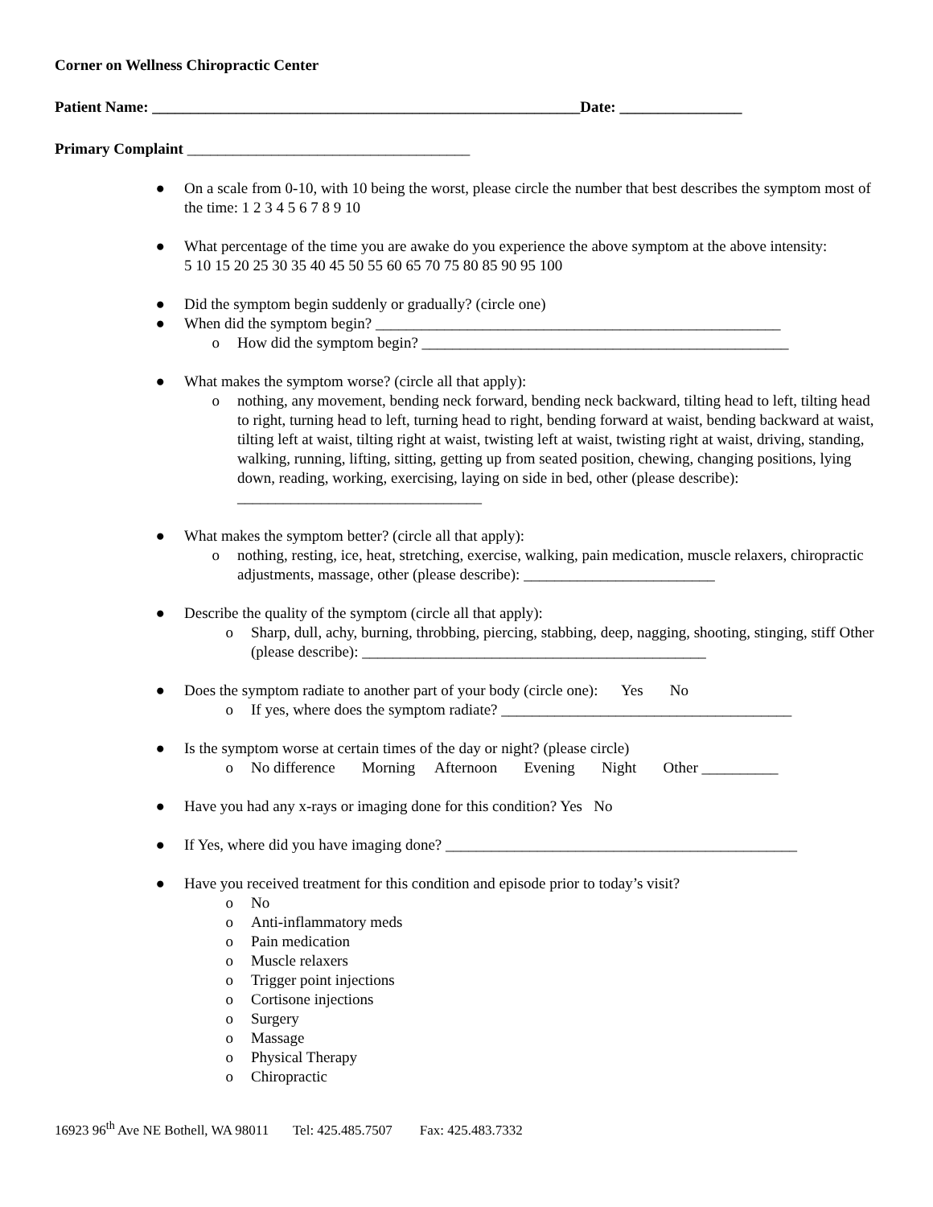Corner on Wellness Chiropractic Center
Patient Name: ________________________________________________________Date: ________________
Primary Complaint _____________________________________
● On a scale from 0-10, with 10 being the worst, please circle the number that best describes the symptom most of the time: 1 2 3 4 5 6 7 8 9 10
● What percentage of the time you are awake do you experience the above symptom at the above intensity:
5 10 15 20 25 30 35 40 45 50 55 60 65 70 75 80 85 90 95 100
● Did the symptom begin suddenly or gradually? (circle one)
● When did the symptom begin? _____________________________________________________
o How did the symptom begin? ________________________________________________
● What makes the symptom worse? (circle all that apply):
o nothing, any movement, bending neck forward, bending neck backward, tilting head to left, tilting head to right, turning head to left, turning head to right, bending forward at waist, bending backward at waist, tilting left at waist, tilting right at waist, twisting left at waist, twisting right at waist, driving, standing, walking, running, lifting, sitting, getting up from seated position, chewing, changing positions, lying down, reading, working, exercising, laying on side in bed, other (please describe): ________________________________
● What makes the symptom better? (circle all that apply):
o nothing, resting, ice, heat, stretching, exercise, walking, pain medication, muscle relaxers, chiropractic adjustments, massage, other (please describe): _________________________
● Describe the quality of the symptom (circle all that apply):
o Sharp, dull, achy, burning, throbbing, piercing, stabbing, deep, nagging, shooting, stinging, stiff Other (please describe): _____________________________________________
● Does the symptom radiate to another part of your body (circle one): Yes No
o If yes, where does the symptom radiate? ______________________________________
● Is the symptom worse at certain times of the day or night? (please circle)
o No difference Morning Afternoon Evening Night Other __________
● Have you had any x-rays or imaging done for this condition? Yes No
● If Yes, where did you have imaging done? ______________________________________________
● Have you received treatment for this condition and episode prior to today’s visit?
o No
o Anti-inflammatory meds
o Pain medication
o Muscle relaxers
o Trigger point injections
o Cortisone injections
o Surgery
o Massage
o Physical Therapy
o Chiropractic
16923 96<sup>th</sup> Ave NE Bothell, WA 98011 Tel: 425.485.7507 Fax: 425.483.7332